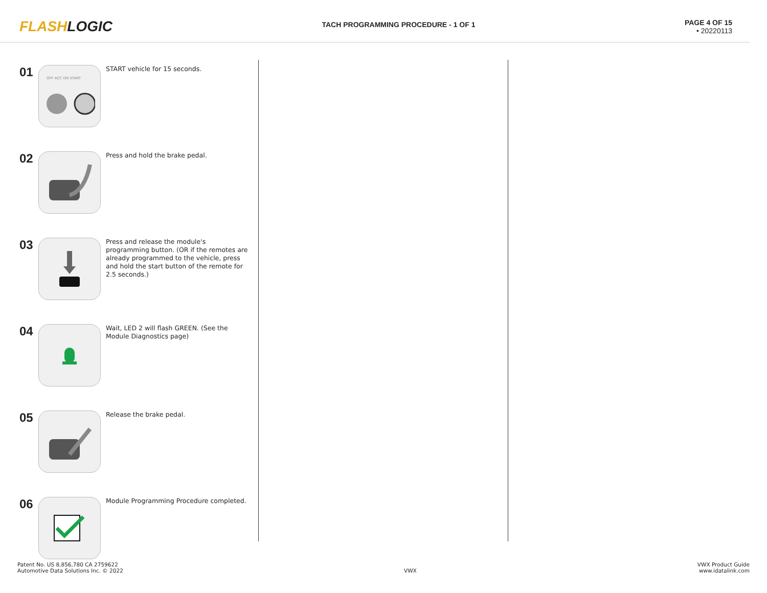FLASHLOGIC
TACH PROGRAMMING PROCEDURE - 1 OF 1
PAGE 4 OF 15
• 20220113
01
OFF ACC ON START
START vehicle for 15 seconds.
02
Press and hold the brake pedal.
03
Press and release the module's programming button. (OR if the remotes are already programmed to the vehicle, press and hold the start button of the remote for 2.5 seconds.)
04
Wait, LED 2 will flash GREEN. (See the Module Diagnostics page)
05
Release the brake pedal.
06
Module Programming Procedure completed.
Patent No. US 8,856,780 CA 2759622
Automotive Data Solutions Inc. © 2022
VWX
VWX Product Guide
www.idatalink.com